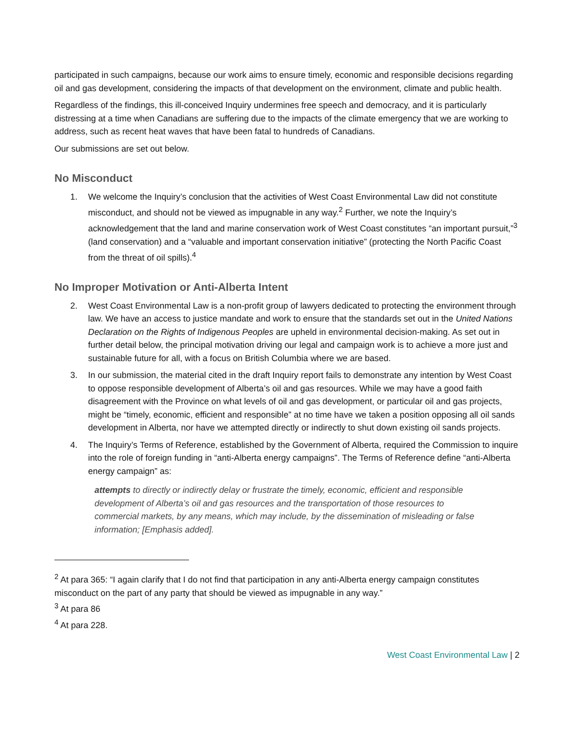participated in such campaigns, because our work aims to ensure timely, economic and responsible decisions regarding oil and gas development, considering the impacts of that development on the environment, climate and public health.
Regardless of the findings, this ill-conceived Inquiry undermines free speech and democracy, and it is particularly distressing at a time when Canadians are suffering due to the impacts of the climate emergency that we are working to address, such as recent heat waves that have been fatal to hundreds of Canadians.
Our submissions are set out below.
No Misconduct
1. We welcome the Inquiry’s conclusion that the activities of West Coast Environmental Law did not constitute misconduct, and should not be viewed as impugnable in any way.<sup>2</sup> Further, we note the Inquiry’s acknowledgement that the land and marine conservation work of West Coast constitutes “an important pursuit,”<sup>3</sup> (land conservation) and a “valuable and important conservation initiative” (protecting the North Pacific Coast from the threat of oil spills).<sup>4</sup>
No Improper Motivation or Anti-Alberta Intent
2. West Coast Environmental Law is a non-profit group of lawyers dedicated to protecting the environment through law. We have an access to justice mandate and work to ensure that the standards set out in the United Nations Declaration on the Rights of Indigenous Peoples are upheld in environmental decision-making. As set out in further detail below, the principal motivation driving our legal and campaign work is to achieve a more just and sustainable future for all, with a focus on British Columbia where we are based.
3. In our submission, the material cited in the draft Inquiry report fails to demonstrate any intention by West Coast to oppose responsible development of Alberta’s oil and gas resources. While we may have a good faith disagreement with the Province on what levels of oil and gas development, or particular oil and gas projects, might be “timely, economic, efficient and responsible” at no time have we taken a position opposing all oil sands development in Alberta, nor have we attempted directly or indirectly to shut down existing oil sands projects.
4. The Inquiry’s Terms of Reference, established by the Government of Alberta, required the Commission to inquire into the role of foreign funding in “anti-Alberta energy campaigns”. The Terms of Reference define “anti-Alberta energy campaign” as:
attempts to directly or indirectly delay or frustrate the timely, economic, efficient and responsible development of Alberta’s oil and gas resources and the transportation of those resources to commercial markets, by any means, which may include, by the dissemination of misleading or false information; [Emphasis added].
<sup>2</sup> At para 365: “I again clarify that I do not find that participation in any anti-Alberta energy campaign constitutes misconduct on the part of any party that should be viewed as impugnable in any way.”
<sup>3</sup> At para 86
<sup>4</sup> At para 228.
West Coast Environmental Law | 2